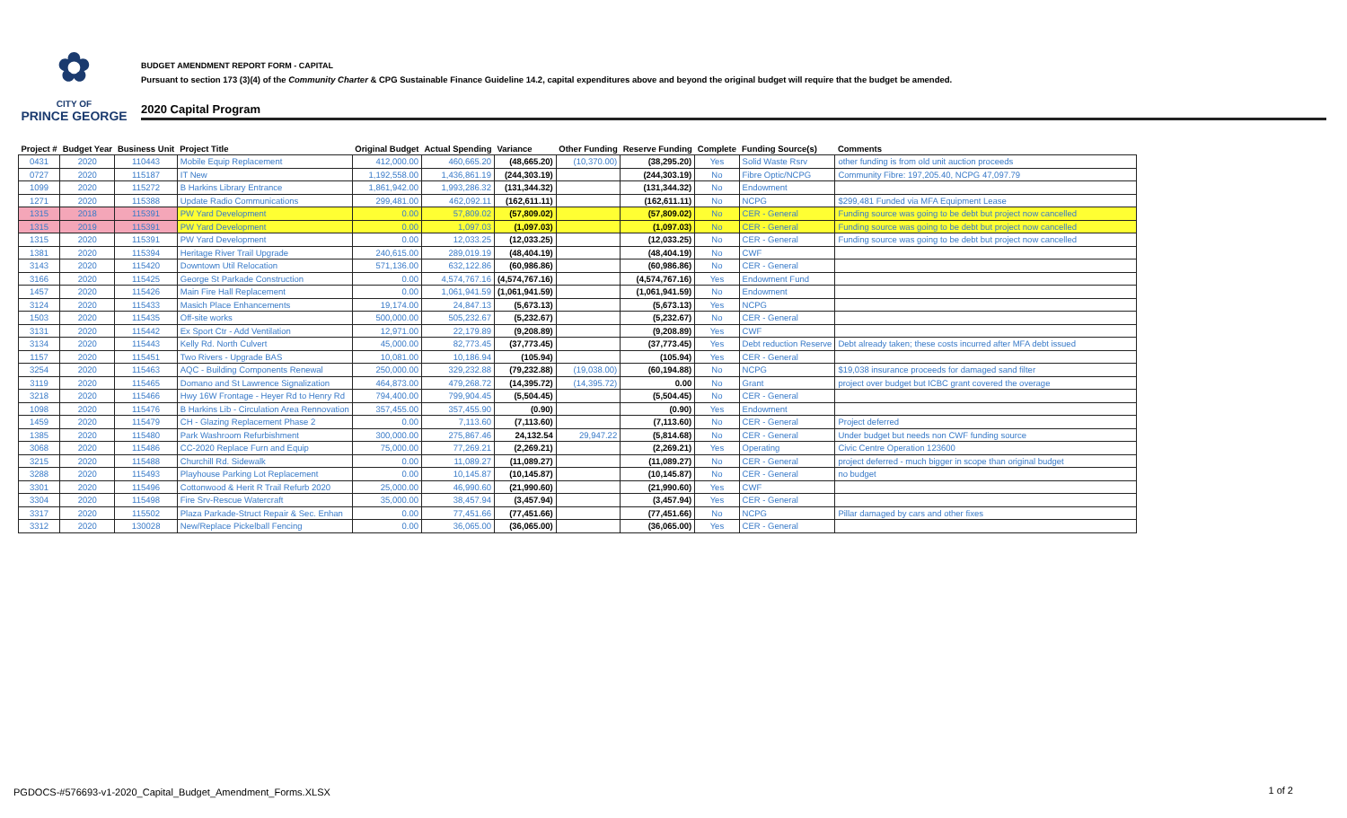✿
CITY OF
PRINCE GEORGE
BUDGET AMENDMENT REPORT FORM - CAPITAL
Pursuant to section 173 (3)(4) of the Community Charter & CPG Sustainable Finance Guideline 14.2, capital expenditures above and beyond the original budget will require that the budget be amended.
2020 Capital Program
| Project # | Budget Year | Business Unit | Project Title | Original Budget | Actual Spending | Variance | Other Funding | Reserve Funding | Complete | Funding Source(s) | Comments |
| --- | --- | --- | --- | --- | --- | --- | --- | --- | --- | --- | --- |
| 0431 | 2020 | 110443 | Mobile Equip Replacement | 412,000.00 | 460,665.20 | (48,665.20) | (10,370.00) | (38,295.20) | Yes | Solid Waste Rsrv | other funding is from old unit auction proceeds |
| 0727 | 2020 | 115187 | IT New | 1,192,558.00 | 1,436,861.19 | (244,303.19) | | (244,303.19) | No | Fibre Optic/NCPG | Community Fibre: 197,205.40, NCPG 47,097.79 |
| 1099 | 2020 | 115272 | B Harkins Library Entrance | 1,861,942.00 | 1,993,286.32 | (131,344.32) | | (131,344.32) | No | Endowment | |
| 1271 | 2020 | 115388 | Update Radio Communications | 299,481.00 | 462,092.11 | (162,611.11) | | (162,611.11) | No | NCPG | $299,481 Funded via MFA Equipment Lease |
| 1315 | 2018 | 115391 | PW Yard Development | 0.00 | 57,809.02 | (57,809.02) | | (57,809.02) | No | CER - General | Funding source was going to be debt but project now cancelled |
| 1315 | 2019 | 115391 | PW Yard Development | 0.00 | 1,097.03 | (1,097.03) | | (1,097.03) | No | CER - General | Funding source was going to be debt but project now cancelled |
| 1315 | 2020 | 115391 | PW Yard Development | 0.00 | 12,033.25 | (12,033.25) | | (12,033.25) | No | CER - General | Funding source was going to be debt but project now cancelled |
| 1381 | 2020 | 115394 | Heritage River Trail Upgrade | 240,615.00 | 289,019.19 | (48,404.19) | | (48,404.19) | No | CWF | |
| 3143 | 2020 | 115420 | Downtown Util Relocation | 571,136.00 | 632,122.86 | (60,986.86) | | (60,986.86) | No | CER - General | |
| 3166 | 2020 | 115425 | George St Parkade Construction | 0.00 | 4,574,767.16 | (4,574,767.16) | | (4,574,767.16) | Yes | Endowment Fund | |
| 1457 | 2020 | 115426 | Main Fire Hall Replacement | 0.00 | 1,061,941.59 | (1,061,941.59) | | (1,061,941.59) | No | Endowment | |
| 3124 | 2020 | 115433 | Masich Place Enhancements | 19,174.00 | 24,847.13 | (5,673.13) | | (5,673.13) | Yes | NCPG | |
| 1503 | 2020 | 115435 | Off-site works | 500,000.00 | 505,232.67 | (5,232.67) | | (5,232.67) | No | CER - General | |
| 3131 | 2020 | 115442 | Ex Sport Ctr - Add Ventilation | 12,971.00 | 22,179.89 | (9,208.89) | | (9,208.89) | Yes | CWF | |
| 3134 | 2020 | 115443 | Kelly Rd. North Culvert | 45,000.00 | 82,773.45 | (37,773.45) | | (37,773.45) | Yes | Debt reduction Reserve | Debt already taken; these costs incurred after MFA debt issued |
| 1157 | 2020 | 115451 | Two Rivers - Upgrade BAS | 10,081.00 | 10,186.94 | (105.94) | | (105.94) | Yes | CER - General | |
| 3254 | 2020 | 115463 | AQC - Building Components Renewal | 250,000.00 | 329,232.88 | (79,232.88) | (19,038.00) | (60,194.88) | No | NCPG | $19,038 insurance proceeds for damaged sand filter |
| 3119 | 2020 | 115465 | Domano and St Lawrence Signalization | 464,873.00 | 479,268.72 | (14,395.72) | (14,395.72) | 0.00 | No | Grant | project over budget but ICBC grant covered the overage |
| 3218 | 2020 | 115466 | Hwy 16W Frontage - Heyer Rd to Henry Rd | 794,400.00 | 799,904.45 | (5,504.45) | | (5,504.45) | No | CER - General | |
| 1098 | 2020 | 115476 | B Harkins Lib - Circulation Area Rennovation | 357,455.00 | 357,455.90 | (0.90) | | (0.90) | Yes | Endowment | |
| 1459 | 2020 | 115479 | CH - Glazing Replacement Phase 2 | 0.00 | 7,113.60 | (7,113.60) | | (7,113.60) | No | CER - General | Project deferred |
| 1385 | 2020 | 115480 | Park Washroom Refurbishment | 300,000.00 | 275,867.46 | 24,132.54 | 29,947.22 | (5,814.68) | No | CER - General | Under budget but needs non CWF funding source |
| 3068 | 2020 | 115486 | CC-2020 Replace Furn and Equip | 75,000.00 | 77,269.21 | (2,269.21) | | (2,269.21) | Yes | Operating | Civic Centre Operation 123600 |
| 3215 | 2020 | 115488 | Churchill Rd. Sidewalk | 0.00 | 11,089.27 | (11,089.27) | | (11,089.27) | No | CER - General | project deferred - much bigger in scope than original budget |
| 3288 | 2020 | 115493 | Playhouse Parking Lot Replacement | 0.00 | 10,145.87 | (10,145.87) | | (10,145.87) | No | CER - General | no budget |
| 3301 | 2020 | 115496 | Cottonwood & Herit R Trail Refurb 2020 | 25,000.00 | 46,990.60 | (21,990.60) | | (21,990.60) | Yes | CWF | |
| 3304 | 2020 | 115498 | Fire Srv-Rescue Watercraft | 35,000.00 | 38,457.94 | (3,457.94) | | (3,457.94) | Yes | CER - General | |
| 3317 | 2020 | 115502 | Plaza Parkade-Struct Repair & Sec. Enhan | 0.00 | 77,451.66 | (77,451.66) | | (77,451.66) | No | NCPG | Pillar damaged by cars and other fixes |
| 3312 | 2020 | 130028 | New/Replace Pickelball Fencing | 0.00 | 36,065.00 | (36,065.00) | | (36,065.00) | Yes | CER - General | |
PGDOCS-#576693-v1-2020_Capital_Budget_Amendment_Forms.XLSX
1 of 2